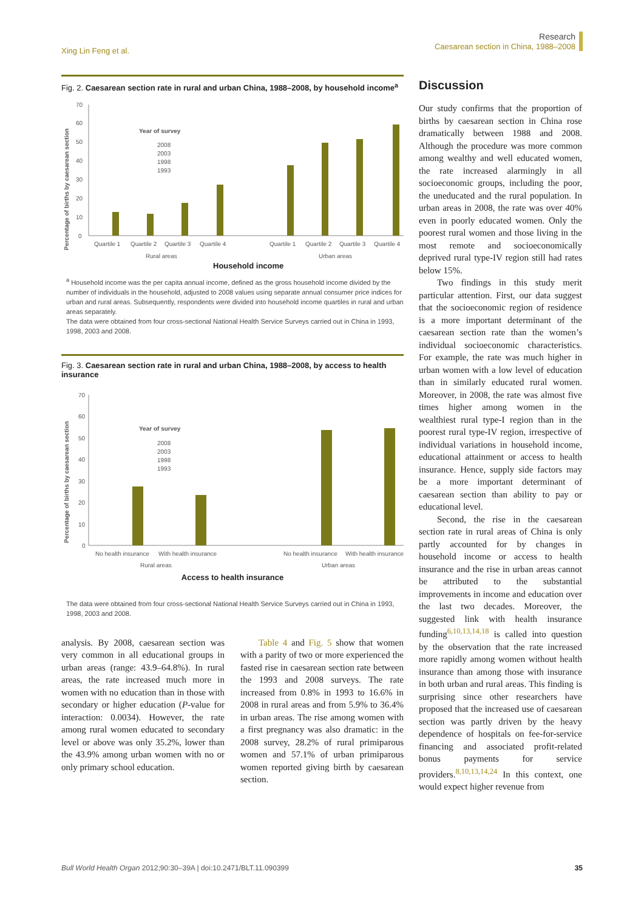Xing Lin Feng et al.
Research
Caesarean section in China, 1988–2008
Fig. 2. Caesarean section rate in rural and urban China, 1988–2008, by household income<sup>a</sup>
Percentage of births by caesarean section
0
10
20
30
40
50
60
70
Year of survey
2008
2003
1998
1993
Quartile 1
Quartile 2
Quartile 3
Quartile 4
Quartile 1
Quartile 2
Quartile 3
Quartile 4
Rural areas
Urban areas
Household income
<sup>a</sup> Household income was the per capita annual income, defined as the gross household income divided by the number of individuals in the household, adjusted to 2008 values using separate annual consumer price indices for urban and rural areas. Subsequently, respondents were divided into household income quartiles in rural and urban areas separately.
The data were obtained from four cross-sectional National Health Service Surveys carried out in China in 1993, 1998, 2003 and 2008.
Fig. 3. Caesarean section rate in rural and urban China, 1988–2008, by access to health insurance
Percentage of births by caesarean section
0
10
20
30
40
50
60
70
Year of survey
2008
2003
1998
1993
No health insurance
With health insurance
No health insurance
With health insurance
Rural areas
Urban areas
Access to health insurance
The data were obtained from four cross-sectional National Health Service Surveys carried out in China in 1993, 1998, 2003 and 2008.
analysis. By 2008, caesarean section was very common in all educational groups in urban areas (range: 43.9–64.8%). In rural areas, the rate increased much more in women with no education than in those with secondary or higher education (P-value for interaction: 0.0034). However, the rate among rural women educated to secondary level or above was only 35.2%, lower than the 43.9% among urban women with no or only primary school education.
  Table 4 and Fig. 5 show that women with a parity of two or more experienced the fasted rise in caesarean section rate between the 1993 and 2008 surveys. The rate increased from 0.8% in 1993 to 16.6% in 2008 in rural areas and from 5.9% to 36.4% in urban areas. The rise among women with a first pregnancy was also dramatic: in the 2008 survey, 28.2% of rural primiparous women and 57.1% of urban primiparous women reported giving birth by caesarean section.
Discussion
Our study confirms that the proportion of births by caesarean section in China rose dramatically between 1988 and 2008. Although the procedure was more common among wealthy and well educated women, the rate increased alarmingly in all socioeconomic groups, including the poor, the uneducated and the rural population. In urban areas in 2008, the rate was over 40% even in poorly educated women. Only the poorest rural women and those living in the most remote and socioeconomically deprived rural type-IV region still had rates below 15%.
  Two findings in this study merit particular attention. First, our data suggest that the socioeconomic region of residence is a more important determinant of the caesarean section rate than the women’s individual socioeconomic characteristics. For example, the rate was much higher in urban women with a low level of education than in similarly educated rural women. Moreover, in 2008, the rate was almost five times higher among women in the wealthiest rural type-I region than in the poorest rural type-IV region, irrespective of individual variations in household income, educational attainment or access to health insurance. Hence, supply side factors may be a more important determinant of caesarean section than ability to pay or educational level.
  Second, the rise in the caesarean section rate in rural areas of China is only partly accounted for by changes in household income or access to health insurance and the rise in urban areas cannot be attributed to the substantial improvements in income and education over the last two decades. Moreover, the suggested link with health insurance funding<sup>6,10,13,14,18</sup> is called into question by the observation that the rate increased more rapidly among women without health insurance than among those with insurance in both urban and rural areas. This finding is surprising since other researchers have proposed that the increased use of caesarean section was partly driven by the heavy dependence of hospitals on fee-for-service financing and associated profit-related bonus payments for service providers.<sup>8,10,13,14,24</sup> In this context, one would expect higher revenue from
Bull World Health Organ 2012;90:30–39A | doi:10.2471/BLT.11.090399 35